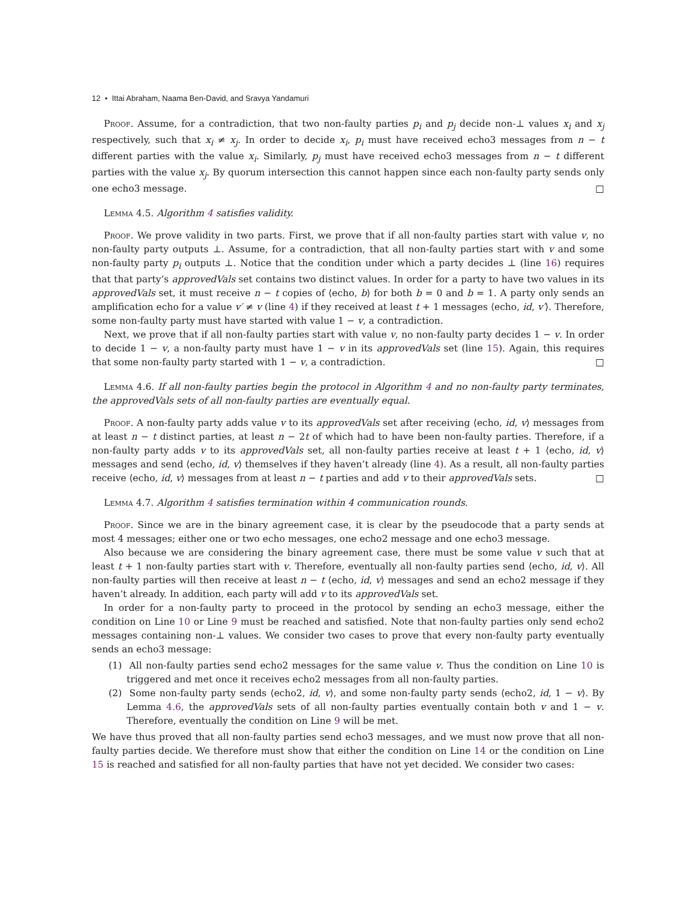12 • Ittai Abraham, Naama Ben-David, and Sravya Yandamuri
Proof. Assume, for a contradiction, that two non-faulty parties p<sub>i</sub> and p<sub>j</sub> decide non-⊥ values x<sub>i</sub> and x<sub>j</sub> respectively, such that x<sub>i</sub> ≠ x<sub>j</sub>. In order to decide x<sub>i</sub>, p<sub>i</sub> must have received echo3 messages from n − t different parties with the value x<sub>i</sub>. Similarly, p<sub>j</sub> must have received echo3 messages from n − t different parties with the value x<sub>j</sub>. By quorum intersection this cannot happen since each non-faulty party sends only one echo3 message. □
Lemma 4.5. Algorithm 4 satisfies validity.
Proof. We prove validity in two parts. First, we prove that if all non-faulty parties start with value v, no non-faulty party outputs ⊥. Assume, for a contradiction, that all non-faulty parties start with v and some non-faulty party p<sub>i</sub> outputs ⊥. Notice that the condition under which a party decides ⊥ (line 16) requires that that party’s approvedVals set contains two distinct values. In order for a party to have two values in its approvedVals set, it must receive n − t copies of ⟨echo, b⟩ for both b = 0 and b = 1. A party only sends an amplification echo for a value v′ ≠ v (line 4) if they received at least t + 1 messages ⟨echo, id, v′⟩. Therefore, some non-faulty party must have started with value 1 − v, a contradiction.
Next, we prove that if all non-faulty parties start with value v, no non-faulty party decides 1 − v. In order to decide 1 − v, a non-faulty party must have 1 − v in its approvedVals set (line 15). Again, this requires that some non-faulty party started with 1 − v, a contradiction. □
Lemma 4.6. If all non-faulty parties begin the protocol in Algorithm 4 and no non-faulty party terminates, the approvedVals sets of all non-faulty parties are eventually equal.
Proof. A non-faulty party adds value v to its approvedVals set after receiving ⟨echo, id, v⟩ messages from at least n − t distinct parties, at least n − 2t of which had to have been non-faulty parties. Therefore, if a non-faulty party adds v to its approvedVals set, all non-faulty parties receive at least t + 1 ⟨echo, id, v⟩ messages and send ⟨echo, id, v⟩ themselves if they haven’t already (line 4). As a result, all non-faulty parties receive ⟨echo, id, v⟩ messages from at least n − t parties and add v to their approvedVals sets. □
Lemma 4.7. Algorithm 4 satisfies termination within 4 communication rounds.
Proof. Since we are in the binary agreement case, it is clear by the pseudocode that a party sends at most 4 messages; either one or two echo messages, one echo2 message and one echo3 message.
Also because we are considering the binary agreement case, there must be some value v such that at least t + 1 non-faulty parties start with v. Therefore, eventually all non-faulty parties send ⟨echo, id, v⟩. All non-faulty parties will then receive at least n − t ⟨echo, id, v⟩ messages and send an echo2 message if they haven’t already. In addition, each party will add v to its approvedVals set.
In order for a non-faulty party to proceed in the protocol by sending an echo3 message, either the condition on Line 10 or Line 9 must be reached and satisfied. Note that non-faulty parties only send echo2 messages containing non-⊥ values. We consider two cases to prove that every non-faulty party eventually sends an echo3 message:
(1) All non-faulty parties send echo2 messages for the same value v. Thus the condition on Line 10 is triggered and met once it receives echo2 messages from all non-faulty parties.
(2) Some non-faulty party sends ⟨echo2, id, v⟩, and some non-faulty party sends ⟨echo2, id, 1 − v⟩. By Lemma 4.6, the approvedVals sets of all non-faulty parties eventually contain both v and 1 − v. Therefore, eventually the condition on Line 9 will be met.
We have thus proved that all non-faulty parties send echo3 messages, and we must now prove that all non-faulty parties decide. We therefore must show that either the condition on Line 14 or the condition on Line 15 is reached and satisfied for all non-faulty parties that have not yet decided. We consider two cases: